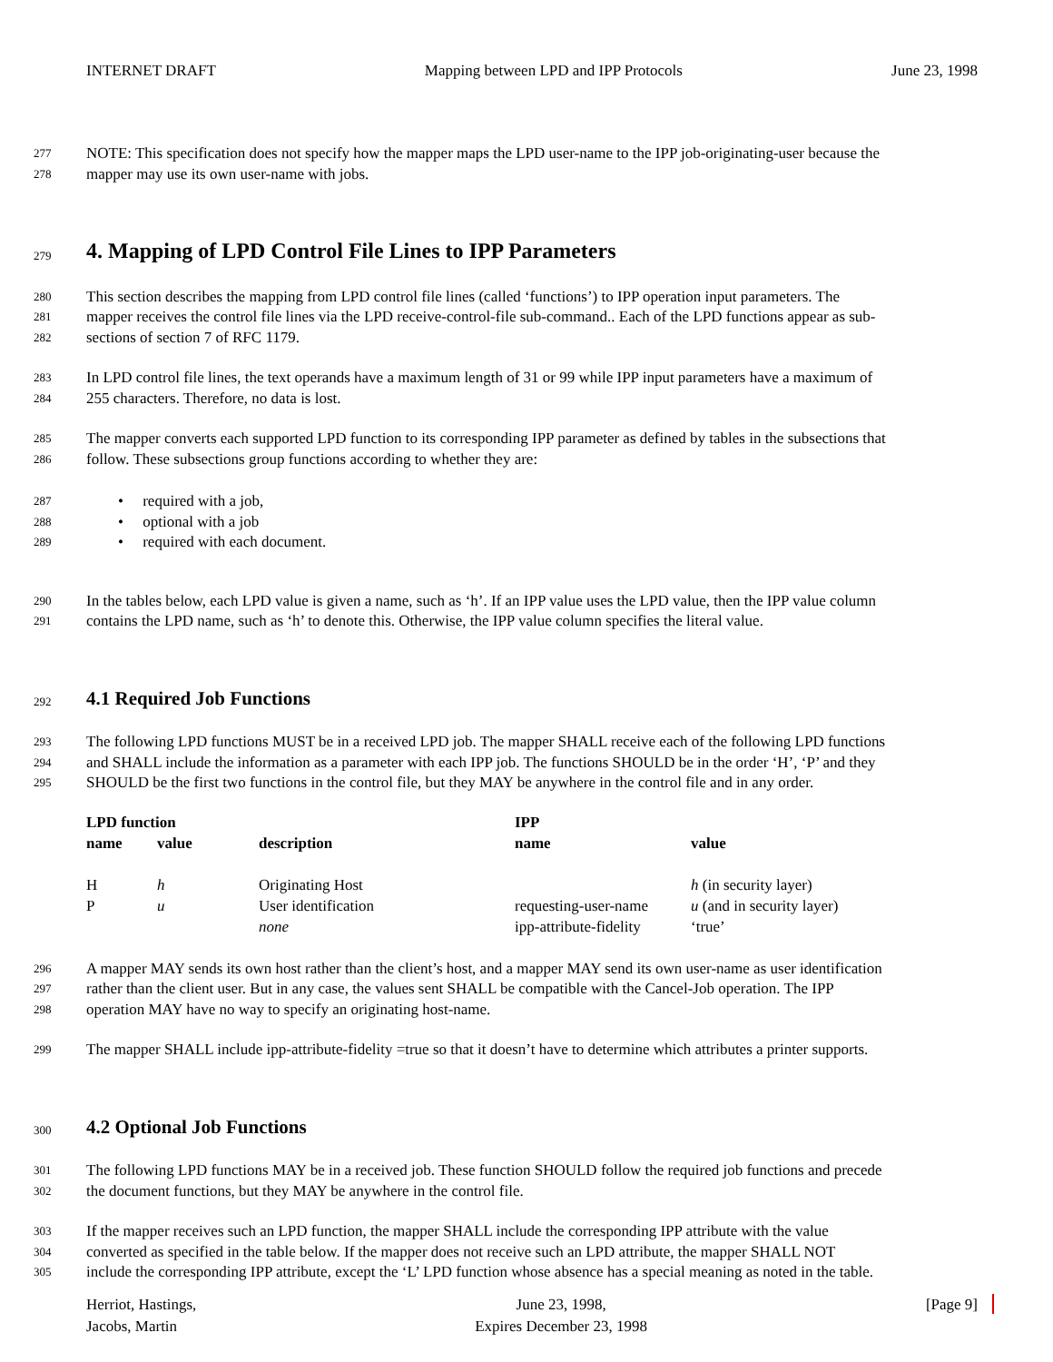INTERNET DRAFT Mapping between LPD and IPP Protocols June 23, 1998
277 NOTE: This specification does not specify how the mapper maps the LPD user-name to the IPP job-originating-user because the
278 mapper may use its own user-name with jobs.
279
4. Mapping of LPD Control File Lines to IPP Parameters
280 This section describes the mapping from LPD control file lines (called ‘functions’) to IPP operation input parameters. The
281 mapper receives the control file lines via the LPD receive-control-file sub-command.. Each of the LPD functions appear as sub-
282 sections of section 7 of RFC 1179.
283 In LPD control file lines, the text operands have a maximum length of 31 or 99 while IPP input parameters have a maximum of
284 255 characters. Therefore, no data is lost.
285 The mapper converts each supported LPD function to its corresponding IPP parameter as defined by tables in the subsections that
286 follow. These subsections group functions according to whether they are:
287 • required with a job,
288 • optional with a job
289 • required with each document.
290 In the tables below, each LPD value is given a name, such as ‘h’. If an IPP value uses the LPD value, then the IPP value column
291 contains the LPD name, such as ‘h’ to denote this. Otherwise, the IPP value column specifies the literal value.
292
4.1 Required Job Functions
293 The following LPD functions MUST be in a received LPD job. The mapper SHALL receive each of the following LPD functions
294 and SHALL include the information as a parameter with each IPP job. The functions SHOULD be in the order ‘H’, ‘P’ and they
295 SHOULD be the first two functions in the control file, but they MAY be anywhere in the control file and in any order.
| LPD function | | | IPP | |
| --- | --- | --- | --- | --- |
| name | value | description | name | value |
| H | h | Originating Host | | h (in security layer) |
| P | u | User identification | requesting-user-name | u (and in security layer) |
| | | none | ipp-attribute-fidelity | ‘true’ |
296 A mapper MAY sends its own host rather than the client’s host, and a mapper MAY send its own user-name as user identification
297 rather than the client user. But in any case, the values sent SHALL be compatible with the Cancel-Job operation. The IPP
298 operation MAY have no way to specify an originating host-name.
299 The mapper SHALL include ipp-attribute-fidelity =true so that it doesn’t have to determine which attributes a printer supports.
300
4.2 Optional Job Functions
301 The following LPD functions MAY be in a received job. These function SHOULD follow the required job functions and precede
302 the document functions, but they MAY be anywhere in the control file.
303 If the mapper receives such an LPD function, the mapper SHALL include the corresponding IPP attribute with the value
304 converted as specified in the table below. If the mapper does not receive such an LPD attribute, the mapper SHALL NOT
305 include the corresponding IPP attribute, except the ‘L’ LPD function whose absence has a special meaning as noted in the table.
Herriot, Hastings,
Jacobs, Martin June 23, 1998,
Expires December 23, 1998 [Page 9]